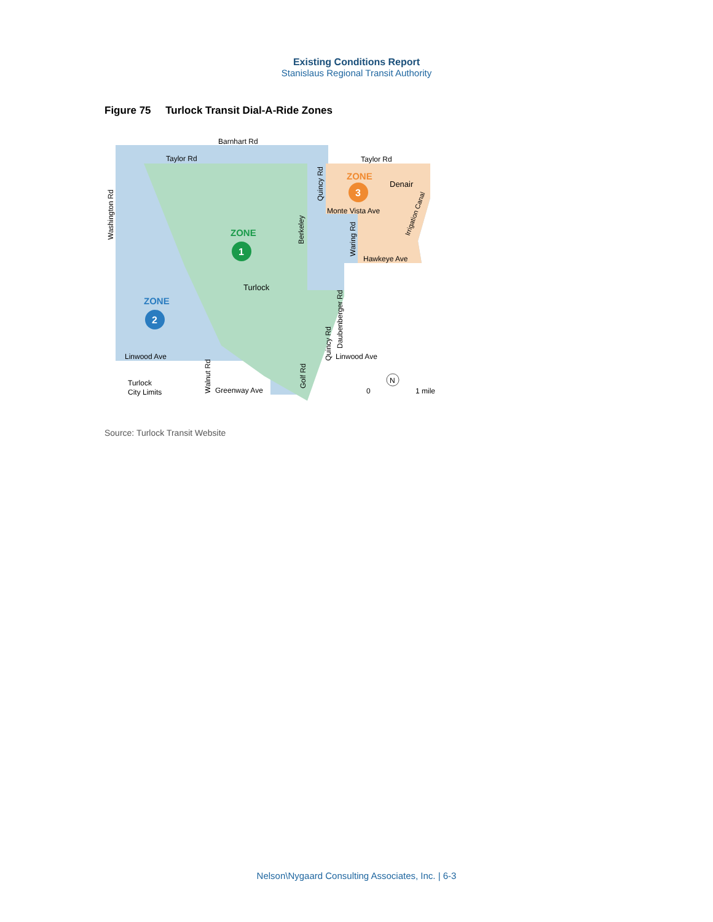Existing Conditions Report
Stanislaus Regional Transit Authority
Figure 75 Turlock Transit Dial-A-Ride Zones
Barnhart Rd
Taylor Rd
Taylor Rd
Washington Rd
Quincy Rd
ZONE
3
Denair
Monte Vista Ave
Irrigation Canal
ZONE
1
Berkeley
Waring Rd
Hawkeye Ave
Turlock
ZONE
2
Daubenberger Rd
Quincy Rd
Linwood Ave
Linwood Ave
Walnut Rd
Greenway Ave
Golf Rd
Turlock
City Limits
0
1 mile
N
Source: Turlock Transit Website
Nelson\Nygaard Consulting Associates, Inc. | 6-3